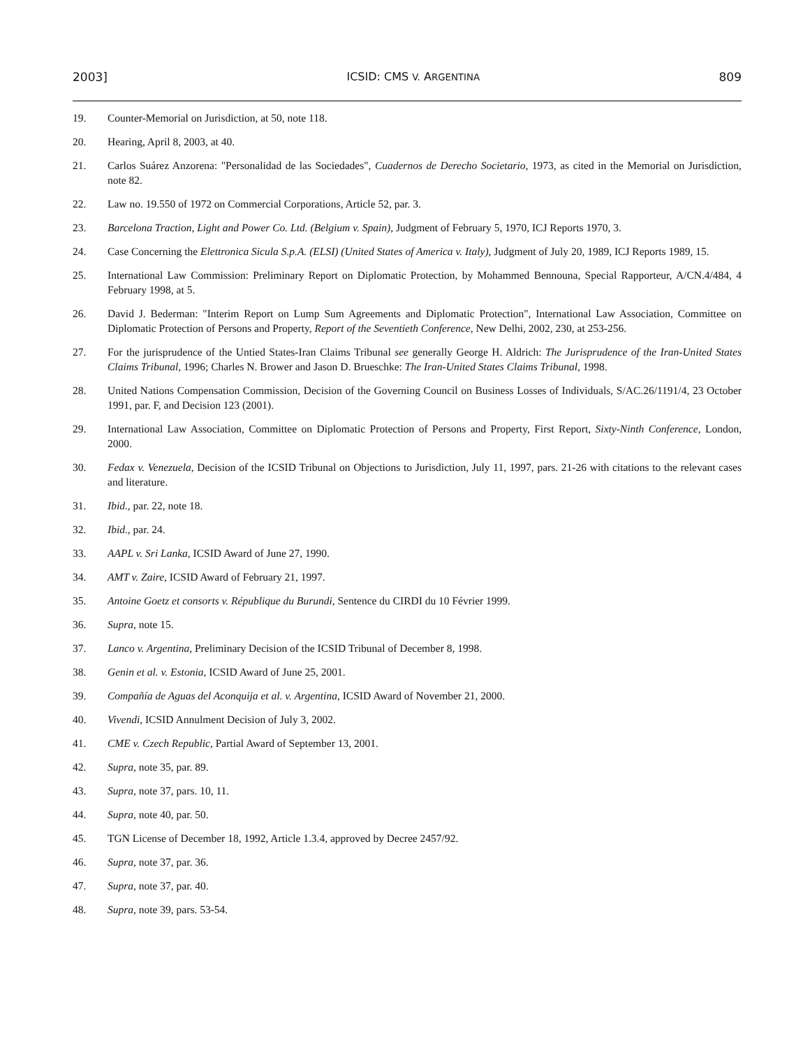2003] ICSID: CMS V. ARGENTINA 809
19. Counter-Memorial on Jurisdiction, at 50, note 118.
20. Hearing, April 8, 2003, at 40.
21. Carlos Suárez Anzorena: "Personalidad de las Sociedades", Cuadernos de Derecho Societario, 1973, as cited in the Memorial on Jurisdiction, note 82.
22. Law no. 19.550 of 1972 on Commercial Corporations, Article 52, par. 3.
23. Barcelona Traction, Light and Power Co. Ltd. (Belgium v. Spain), Judgment of February 5, 1970, ICJ Reports 1970, 3.
24. Case Concerning the Elettronica Sicula S.p.A. (ELSI) (United States of America v. Italy), Judgment of July 20, 1989, ICJ Reports 1989, 15.
25. International Law Commission: Preliminary Report on Diplomatic Protection, by Mohammed Bennouna, Special Rapporteur, A/CN.4/484, 4 February 1998, at 5.
26. David J. Bederman: "Interim Report on Lump Sum Agreements and Diplomatic Protection", International Law Association, Committee on Diplomatic Protection of Persons and Property, Report of the Seventieth Conference, New Delhi, 2002, 230, at 253-256.
27. For the jurisprudence of the Untied States-Iran Claims Tribunal see generally George H. Aldrich: The Jurisprudence of the Iran-United States Claims Tribunal, 1996; Charles N. Brower and Jason D. Brueschke: The Iran-United States Claims Tribunal, 1998.
28. United Nations Compensation Commission, Decision of the Governing Council on Business Losses of Individuals, S/AC.26/1191/4, 23 October 1991, par. F, and Decision 123 (2001).
29. International Law Association, Committee on Diplomatic Protection of Persons and Property, First Report, Sixty-Ninth Conference, London, 2000.
30. Fedax v. Venezuela, Decision of the ICSID Tribunal on Objections to Jurisdiction, July 11, 1997, pars. 21-26 with citations to the relevant cases and literature.
31. Ibid., par. 22, note 18.
32. Ibid., par. 24.
33. AAPL v. Sri Lanka, ICSID Award of June 27, 1990.
34. AMT v. Zaire, ICSID Award of February 21, 1997.
35. Antoine Goetz et consorts v. République du Burundi, Sentence du CIRDI du 10 Février 1999.
36. Supra, note 15.
37. Lanco v. Argentina, Preliminary Decision of the ICSID Tribunal of December 8, 1998.
38. Genin et al. v. Estonia, ICSID Award of June 25, 2001.
39. Compañía de Aguas del Aconquija et al. v. Argentina, ICSID Award of November 21, 2000.
40. Vivendi, ICSID Annulment Decision of July 3, 2002.
41. CME v. Czech Republic, Partial Award of September 13, 2001.
42. Supra, note 35, par. 89.
43. Supra, note 37, pars. 10, 11.
44. Supra, note 40, par. 50.
45. TGN License of December 18, 1992, Article 1.3.4, approved by Decree 2457/92.
46. Supra, note 37, par. 36.
47. Supra, note 37, par. 40.
48. Supra, note 39, pars. 53-54.